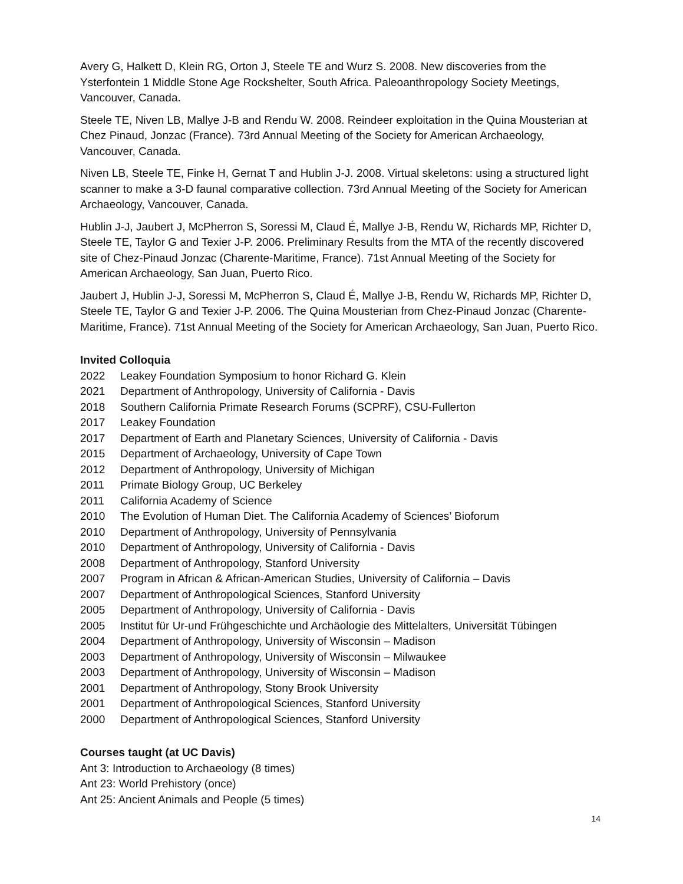Avery G, Halkett D, Klein RG, Orton J, Steele TE and Wurz S. 2008. New discoveries from the Ysterfontein 1 Middle Stone Age Rockshelter, South Africa. Paleoanthropology Society Meetings, Vancouver, Canada.
Steele TE, Niven LB, Mallye J-B and Rendu W. 2008. Reindeer exploitation in the Quina Mousterian at Chez Pinaud, Jonzac (France). 73rd Annual Meeting of the Society for American Archaeology, Vancouver, Canada.
Niven LB, Steele TE, Finke H, Gernat T and Hublin J-J. 2008. Virtual skeletons: using a structured light scanner to make a 3-D faunal comparative collection. 73rd Annual Meeting of the Society for American Archaeology, Vancouver, Canada.
Hublin J-J, Jaubert J, McPherron S, Soressi M, Claud É, Mallye J-B, Rendu W, Richards MP, Richter D, Steele TE, Taylor G and Texier J-P. 2006. Preliminary Results from the MTA of the recently discovered site of Chez-Pinaud Jonzac (Charente-Maritime, France). 71st Annual Meeting of the Society for American Archaeology, San Juan, Puerto Rico.
Jaubert J, Hublin J-J, Soressi M, McPherron S, Claud É, Mallye J-B, Rendu W, Richards MP, Richter D, Steele TE, Taylor G and Texier J-P. 2006. The Quina Mousterian from Chez-Pinaud Jonzac (Charente-Maritime, France). 71st Annual Meeting of the Society for American Archaeology, San Juan, Puerto Rico.
Invited Colloquia
2022 Leakey Foundation Symposium to honor Richard G. Klein
2021 Department of Anthropology, University of California - Davis
2018 Southern California Primate Research Forums (SCPRF), CSU-Fullerton
2017 Leakey Foundation
2017 Department of Earth and Planetary Sciences, University of California - Davis
2015 Department of Archaeology, University of Cape Town
2012 Department of Anthropology, University of Michigan
2011 Primate Biology Group, UC Berkeley
2011 California Academy of Science
2010 The Evolution of Human Diet. The California Academy of Sciences’ Bioforum
2010 Department of Anthropology, University of Pennsylvania
2010 Department of Anthropology, University of California - Davis
2008 Department of Anthropology, Stanford University
2007 Program in African & African-American Studies, University of California – Davis
2007 Department of Anthropological Sciences, Stanford University
2005 Department of Anthropology, University of California - Davis
2005 Institut für Ur-und Frühgeschichte und Archäologie des Mittelalters, Universität Tübingen
2004 Department of Anthropology, University of Wisconsin – Madison
2003 Department of Anthropology, University of Wisconsin – Milwaukee
2003 Department of Anthropology, University of Wisconsin – Madison
2001 Department of Anthropology, Stony Brook University
2001 Department of Anthropological Sciences, Stanford University
2000 Department of Anthropological Sciences, Stanford University
Courses taught (at UC Davis)
Ant 3: Introduction to Archaeology (8 times)
Ant 23: World Prehistory (once)
Ant 25: Ancient Animals and People (5 times)
14